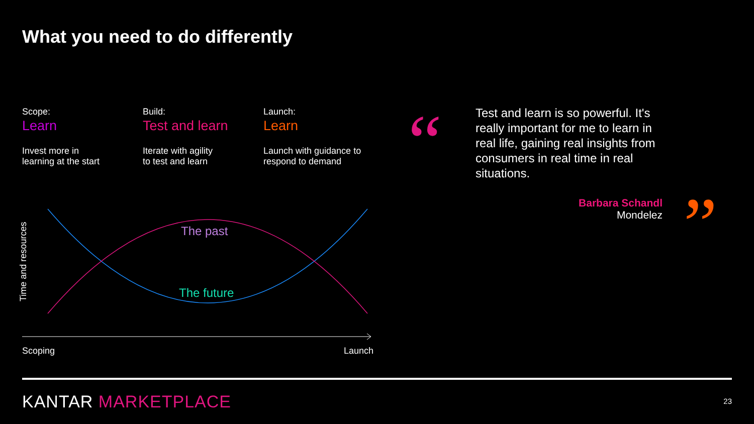What you need to do differently
Scope:
Learn
Invest more in
learning at the start
Build:
Test and learn
Iterate with agility
to test and learn
Launch:
Learn
Launch with guidance to
respond to demand
The past
The future
Scoping
Launch
Time and resources
“
Test and learn is so powerful. It's really important for me to learn in real life, gaining real insights from consumers in real time in real situations.
Barbara Schandl
Mondelez
”
KANTAR MARKETPLACE 23